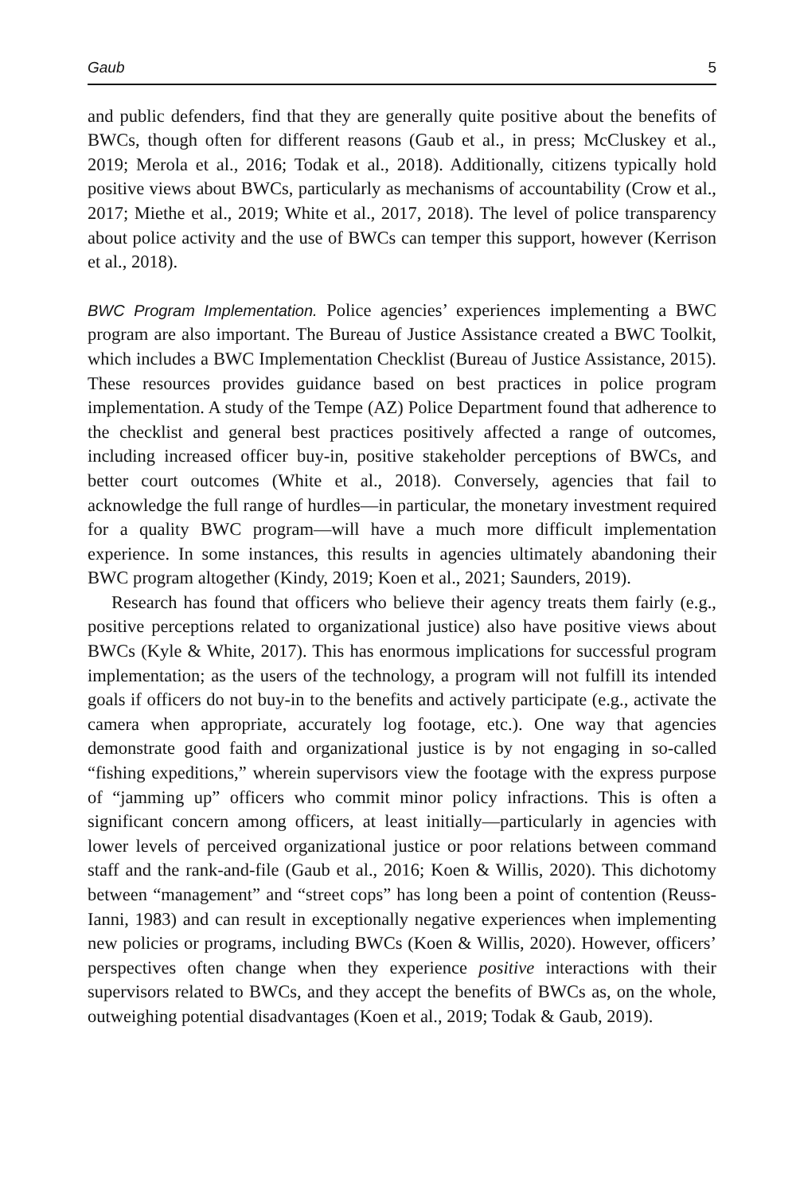Gaub 5
and public defenders, find that they are generally quite positive about the benefits of BWCs, though often for different reasons (Gaub et al., in press; McCluskey et al., 2019; Merola et al., 2016; Todak et al., 2018). Additionally, citizens typically hold positive views about BWCs, particularly as mechanisms of accountability (Crow et al., 2017; Miethe et al., 2019; White et al., 2017, 2018). The level of police transparency about police activity and the use of BWCs can temper this support, however (Kerrison et al., 2018).
BWC Program Implementation. Police agencies’ experiences implementing a BWC program are also important. The Bureau of Justice Assistance created a BWC Toolkit, which includes a BWC Implementation Checklist (Bureau of Justice Assistance, 2015). These resources provides guidance based on best practices in police program implementation. A study of the Tempe (AZ) Police Department found that adherence to the checklist and general best practices positively affected a range of outcomes, including increased officer buy-in, positive stakeholder perceptions of BWCs, and better court outcomes (White et al., 2018). Conversely, agencies that fail to acknowledge the full range of hurdles—in particular, the monetary investment required for a quality BWC program—will have a much more difficult implementation experience. In some instances, this results in agencies ultimately abandoning their BWC program altogether (Kindy, 2019; Koen et al., 2021; Saunders, 2019).
Research has found that officers who believe their agency treats them fairly (e.g., positive perceptions related to organizational justice) also have positive views about BWCs (Kyle & White, 2017). This has enormous implications for successful program implementation; as the users of the technology, a program will not fulfill its intended goals if officers do not buy-in to the benefits and actively participate (e.g., activate the camera when appropriate, accurately log footage, etc.). One way that agencies demonstrate good faith and organizational justice is by not engaging in so-called “fishing expeditions,” wherein supervisors view the footage with the express purpose of “jamming up” officers who commit minor policy infractions. This is often a significant concern among officers, at least initially—particularly in agencies with lower levels of perceived organizational justice or poor relations between command staff and the rank-and-file (Gaub et al., 2016; Koen & Willis, 2020). This dichotomy between “management” and “street cops” has long been a point of contention (Reuss-Ianni, 1983) and can result in exceptionally negative experiences when implementing new policies or programs, including BWCs (Koen & Willis, 2020). However, officers’ perspectives often change when they experience positive interactions with their supervisors related to BWCs, and they accept the benefits of BWCs as, on the whole, outweighing potential disadvantages (Koen et al., 2019; Todak & Gaub, 2019).